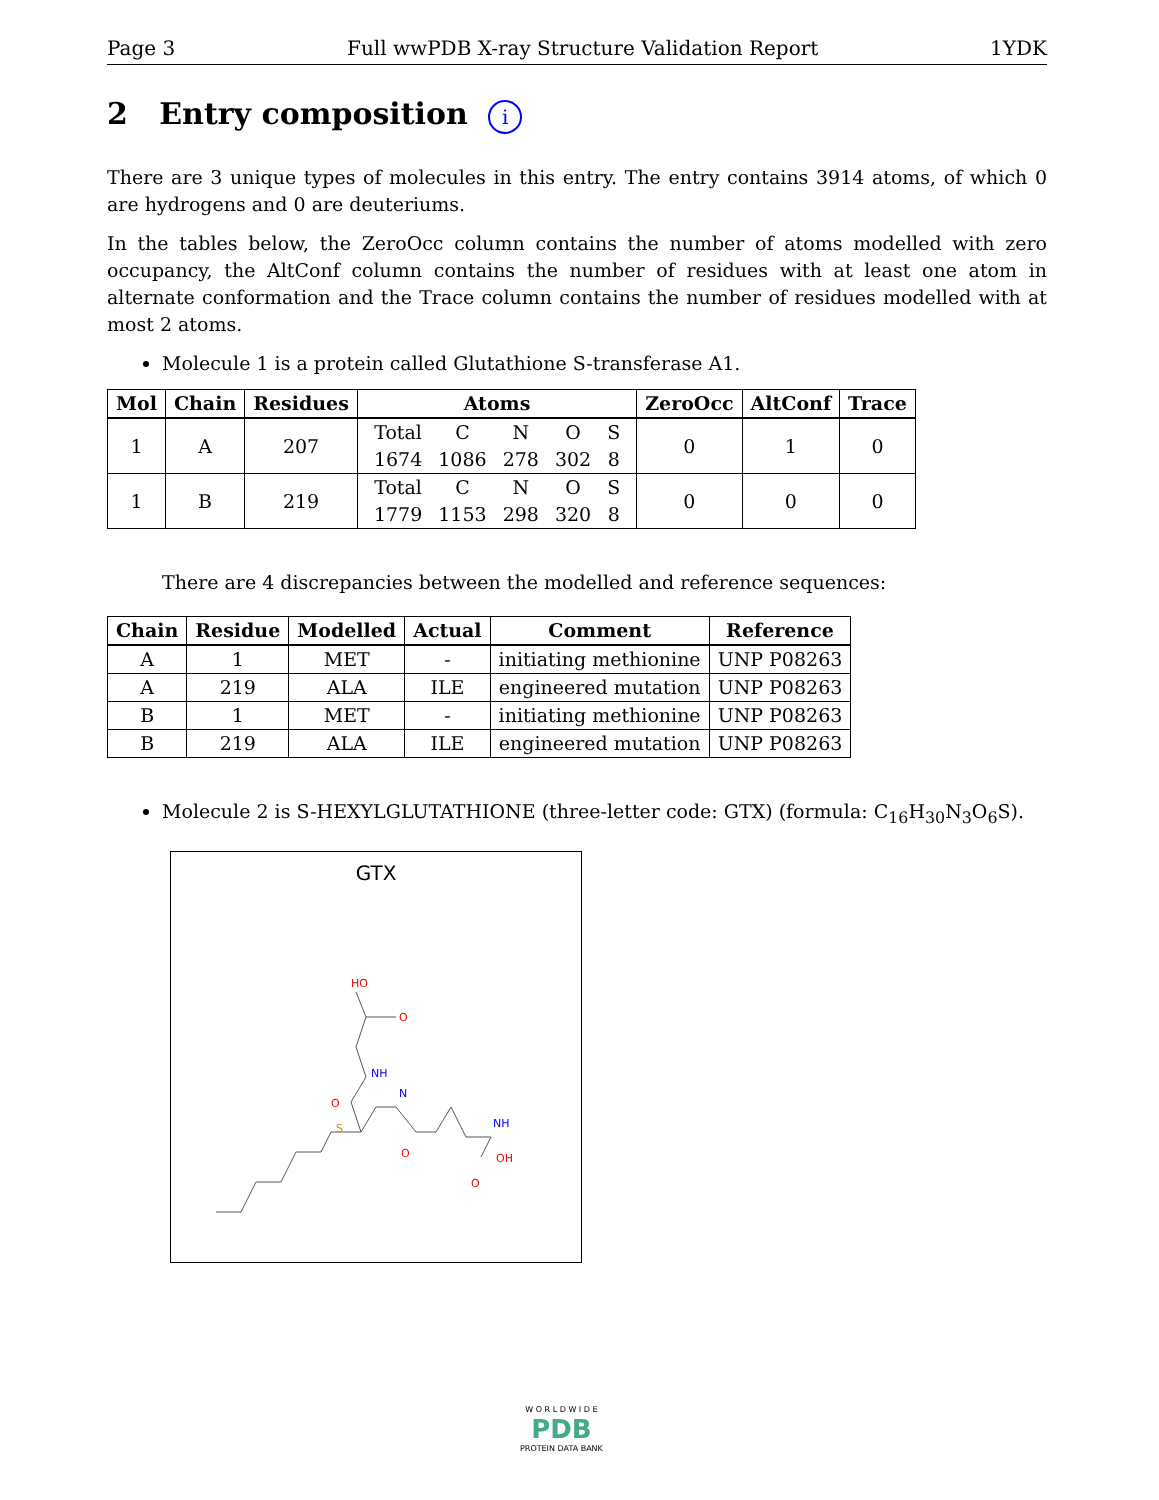Page 3 Full wwPDB X-ray Structure Validation Report 1YDK
2 Entry composition i
There are 3 unique types of molecules in this entry. The entry contains 3914 atoms, of which 0 are hydrogens and 0 are deuteriums.
In the tables below, the ZeroOcc column contains the number of atoms modelled with zero occupancy, the AltConf column contains the number of residues with at least one atom in alternate conformation and the Trace column contains the number of residues modelled with at most 2 atoms.
Molecule 1 is a protein called Glutathione S-transferase A1.
| Mol | Chain | Residues | Atoms | ZeroOcc | AltConf | Trace |
| --- | --- | --- | --- | --- | --- | --- |
| 1 | A | 207 | / Total / C / N / O / S / / 1674 / 1086 / 278 / 302 / 8 / | 0 | 1 | 0 |
| 1 | B | 219 | / Total / C / N / O / S / / 1779 / 1153 / 298 / 320 / 8 / | 0 | 0 | 0 |
There are 4 discrepancies between the modelled and reference sequences:
| Chain | Residue | Modelled | Actual | Comment | Reference |
| --- | --- | --- | --- | --- | --- |
| A | 1 | MET | - | initiating methionine | UNP P08263 |
| A | 219 | ALA | ILE | engineered mutation | UNP P08263 |
| B | 1 | MET | - | initiating methionine | UNP P08263 |
| B | 219 | ALA | ILE | engineered mutation | UNP P08263 |
Molecule 2 is S-HEXYLGLUTATHIONE (three-letter code: GTX) (formula: C<sub>16</sub>H<sub>30</sub>N<sub>3</sub>O<sub>6</sub>S).
GTX
HO
O
NH
O
N
S
O
NH
OH
O
W O R L D W I D E
PDB
PROTEIN DATA BANK